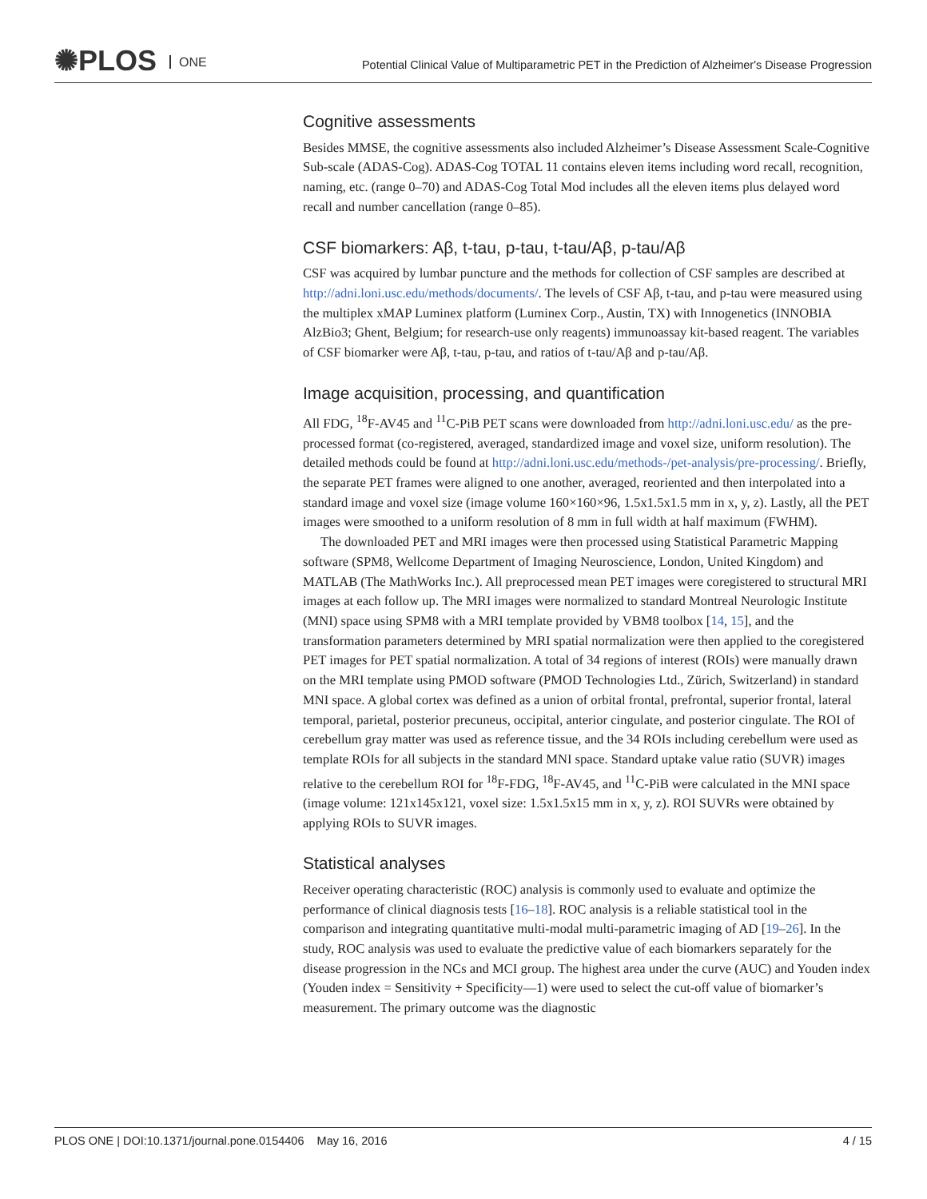✺PLOS ONE
Potential Clinical Value of Multiparametric PET in the Prediction of Alzheimer's Disease Progression
Cognitive assessments
Besides MMSE, the cognitive assessments also included Alzheimer’s Disease Assessment Scale-Cognitive Sub-scale (ADAS-Cog). ADAS-Cog TOTAL 11 contains eleven items including word recall, recognition, naming, etc. (range 0–70) and ADAS-Cog Total Mod includes all the eleven items plus delayed word recall and number cancellation (range 0–85).
CSF biomarkers: Aβ, t-tau, p-tau, t-tau/Aβ, p-tau/Aβ
CSF was acquired by lumbar puncture and the methods for collection of CSF samples are described at http://adni.loni.usc.edu/methods/documents/. The levels of CSF Aβ, t-tau, and p-tau were measured using the multiplex xMAP Luminex platform (Luminex Corp., Austin, TX) with Innogenetics (INNOBIA AlzBio3; Ghent, Belgium; for research-use only reagents) immunoassay kit-based reagent. The variables of CSF biomarker were Aβ, t-tau, p-tau, and ratios of t-tau/Aβ and p-tau/Aβ.
Image acquisition, processing, and quantification
All FDG, <sup>18</sup>F-AV45 and <sup>11</sup>C-PiB PET scans were downloaded from http://adni.loni.usc.edu/ as the pre-processed format (co-registered, averaged, standardized image and voxel size, uniform resolution). The detailed methods could be found at http://adni.loni.usc.edu/methods-/pet-analysis/pre-processing/. Briefly, the separate PET frames were aligned to one another, averaged, reoriented and then interpolated into a standard image and voxel size (image volume 160×160×96, 1.5x1.5x1.5 mm in x, y, z). Lastly, all the PET images were smoothed to a uniform resolution of 8 mm in full width at half maximum (FWHM).
The downloaded PET and MRI images were then processed using Statistical Parametric Mapping software (SPM8, Wellcome Department of Imaging Neuroscience, London, United Kingdom) and MATLAB (The MathWorks Inc.). All preprocessed mean PET images were coregistered to structural MRI images at each follow up. The MRI images were normalized to standard Montreal Neurologic Institute (MNI) space using SPM8 with a MRI template provided by VBM8 toolbox [14, 15], and the transformation parameters determined by MRI spatial normalization were then applied to the coregistered PET images for PET spatial normalization. A total of 34 regions of interest (ROIs) were manually drawn on the MRI template using PMOD software (PMOD Technologies Ltd., Zürich, Switzerland) in standard MNI space. A global cortex was defined as a union of orbital frontal, prefrontal, superior frontal, lateral temporal, parietal, posterior precuneus, occipital, anterior cingulate, and posterior cingulate. The ROI of cerebellum gray matter was used as reference tissue, and the 34 ROIs including cerebellum were used as template ROIs for all subjects in the standard MNI space. Standard uptake value ratio (SUVR) images relative to the cerebellum ROI for <sup>18</sup>F-FDG, <sup>18</sup>F-AV45, and <sup>11</sup>C-PiB were calculated in the MNI space (image volume: 121x145x121, voxel size: 1.5x1.5x15 mm in x, y, z). ROI SUVRs were obtained by applying ROIs to SUVR images.
Statistical analyses
Receiver operating characteristic (ROC) analysis is commonly used to evaluate and optimize the performance of clinical diagnosis tests [16–18]. ROC analysis is a reliable statistical tool in the comparison and integrating quantitative multi-modal multi-parametric imaging of AD [19–26]. In the study, ROC analysis was used to evaluate the predictive value of each biomarkers separately for the disease progression in the NCs and MCI group. The highest area under the curve (AUC) and Youden index (Youden index = Sensitivity + Specificity—1) were used to select the cut-off value of biomarker’s measurement. The primary outcome was the diagnostic
PLOS ONE | DOI:10.1371/journal.pone.0154406 May 16, 2016 4 / 15